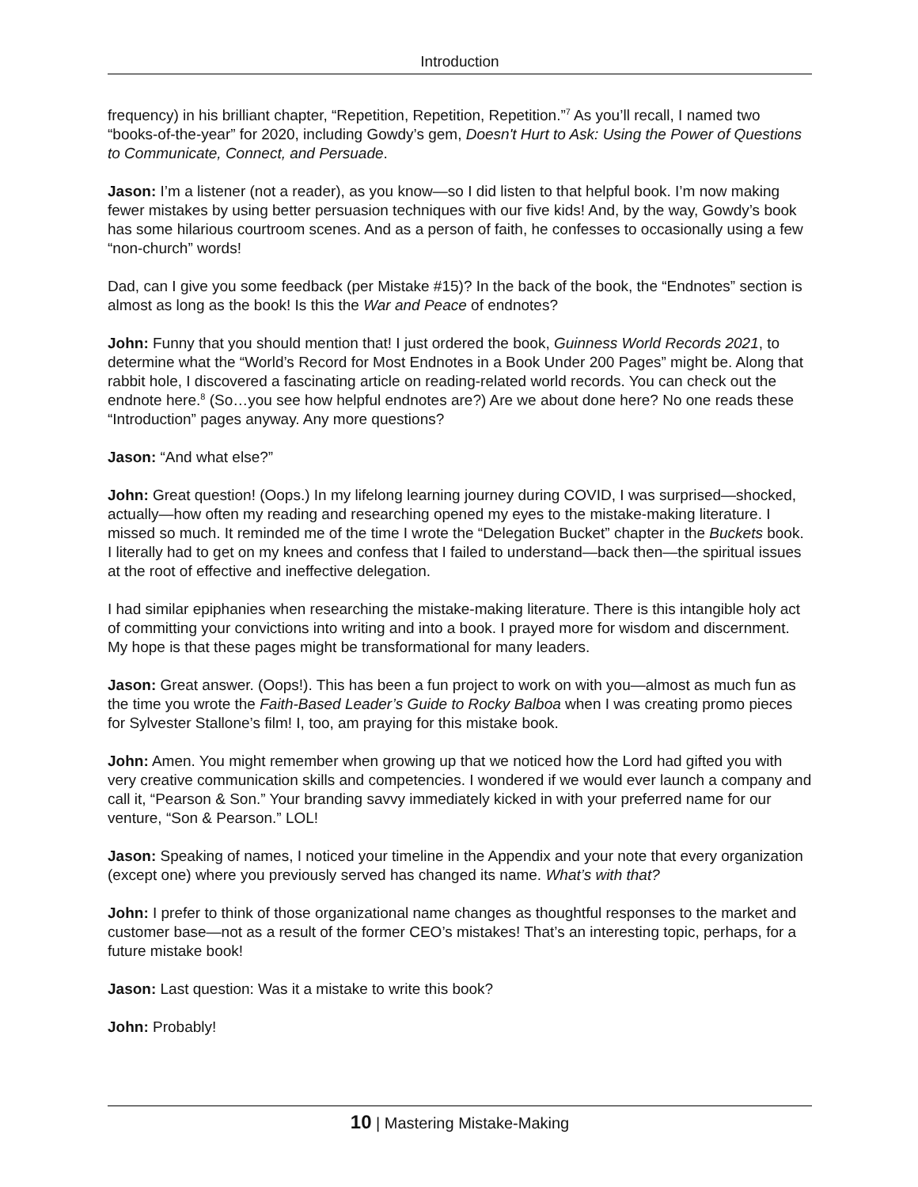Introduction
frequency) in his brilliant chapter, “Repetition, Repetition, Repetition.”<sup>7</sup> As you’ll recall, I named two “books-of-the-year” for 2020, including Gowdy’s gem, Doesn't Hurt to Ask: Using the Power of Questions to Communicate, Connect, and Persuade.
Jason: I’m a listener (not a reader), as you know—so I did listen to that helpful book. I’m now making fewer mistakes by using better persuasion techniques with our five kids! And, by the way, Gowdy’s book has some hilarious courtroom scenes. And as a person of faith, he confesses to occasionally using a few “non-church” words!
Dad, can I give you some feedback (per Mistake #15)? In the back of the book, the “Endnotes” section is almost as long as the book! Is this the War and Peace of endnotes?
John: Funny that you should mention that! I just ordered the book, Guinness World Records 2021, to determine what the “World’s Record for Most Endnotes in a Book Under 200 Pages” might be. Along that rabbit hole, I discovered a fascinating article on reading-related world records. You can check out the endnote here.<sup>8</sup> (So…you see how helpful endnotes are?) Are we about done here? No one reads these “Introduction” pages anyway. Any more questions?
Jason: “And what else?”
John: Great question! (Oops.) In my lifelong learning journey during COVID, I was surprised—shocked, actually—how often my reading and researching opened my eyes to the mistake-making literature. I missed so much. It reminded me of the time I wrote the “Delegation Bucket” chapter in the Buckets book. I literally had to get on my knees and confess that I failed to understand—back then—the spiritual issues at the root of effective and ineffective delegation.
I had similar epiphanies when researching the mistake-making literature. There is this intangible holy act of committing your convictions into writing and into a book. I prayed more for wisdom and discernment. My hope is that these pages might be transformational for many leaders.
Jason: Great answer. (Oops!). This has been a fun project to work on with you—almost as much fun as the time you wrote the Faith-Based Leader’s Guide to Rocky Balboa when I was creating promo pieces for Sylvester Stallone’s film! I, too, am praying for this mistake book.
John: Amen. You might remember when growing up that we noticed how the Lord had gifted you with very creative communication skills and competencies. I wondered if we would ever launch a company and call it, “Pearson & Son.” Your branding savvy immediately kicked in with your preferred name for our venture, “Son & Pearson.” LOL!
Jason: Speaking of names, I noticed your timeline in the Appendix and your note that every organization (except one) where you previously served has changed its name. What’s with that?
John: I prefer to think of those organizational name changes as thoughtful responses to the market and customer base—not as a result of the former CEO’s mistakes! That’s an interesting topic, perhaps, for a future mistake book!
Jason: Last question: Was it a mistake to write this book?
John: Probably!
10 | Mastering Mistake-Making